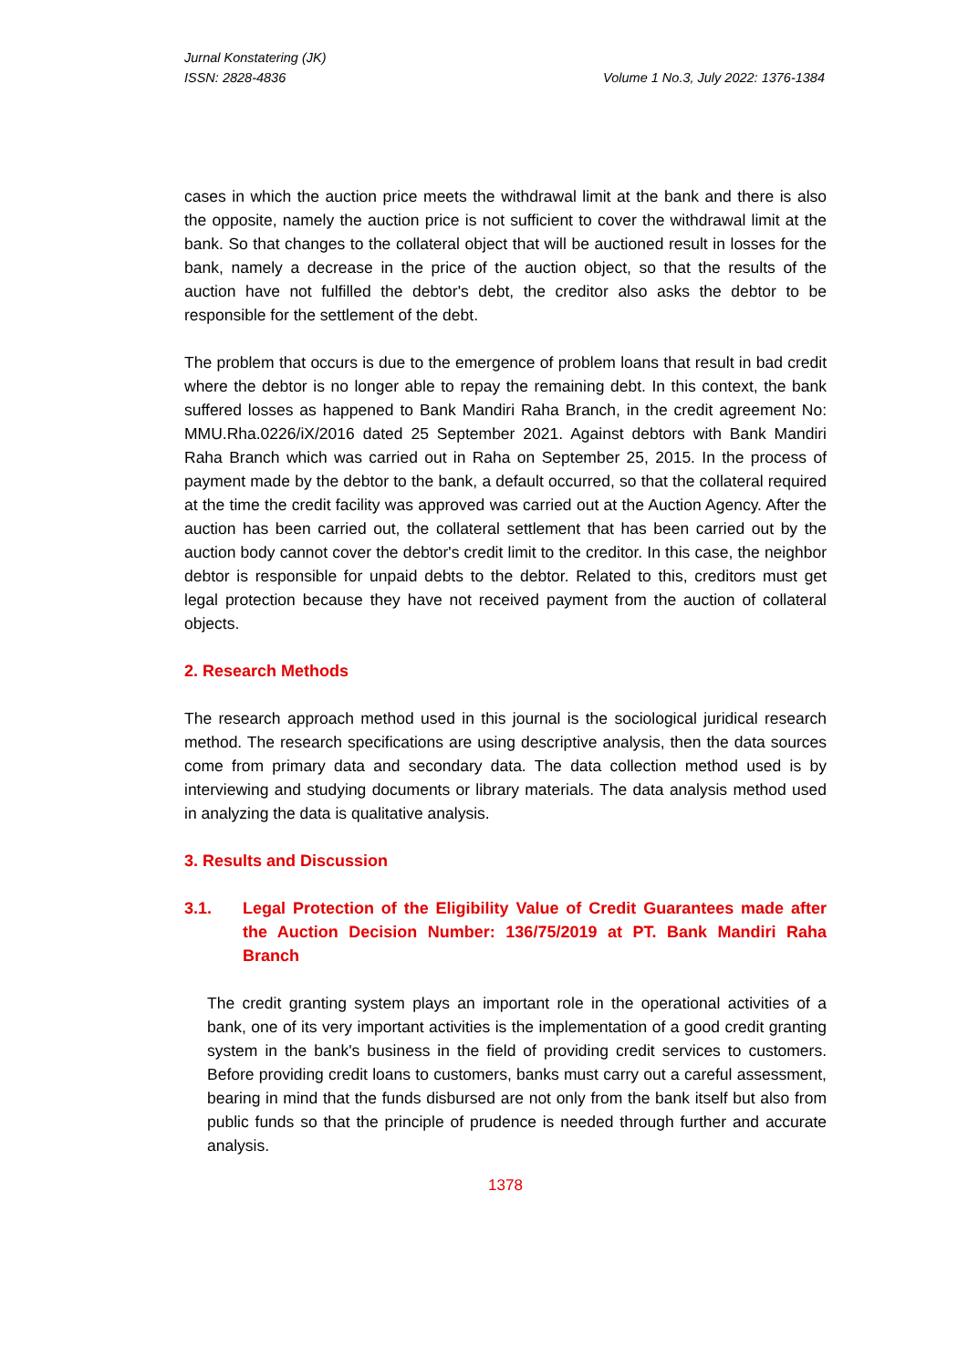Jurnal Konstatering (JK)
ISSN: 2828-4836 Volume 1 No.3, July 2022: 1376-1384
cases in which the auction price meets the withdrawal limit at the bank and there is also the opposite, namely the auction price is not sufficient to cover the withdrawal limit at the bank. So that changes to the collateral object that will be auctioned result in losses for the bank, namely a decrease in the price of the auction object, so that the results of the auction have not fulfilled the debtor's debt, the creditor also asks the debtor to be responsible for the settlement of the debt.
The problem that occurs is due to the emergence of problem loans that result in bad credit where the debtor is no longer able to repay the remaining debt. In this context, the bank suffered losses as happened to Bank Mandiri Raha Branch, in the credit agreement No: MMU.Rha.0226/iX/2016 dated 25 September 2021. Against debtors with Bank Mandiri Raha Branch which was carried out in Raha on September 25, 2015. In the process of payment made by the debtor to the bank, a default occurred, so that the collateral required at the time the credit facility was approved was carried out at the Auction Agency. After the auction has been carried out, the collateral settlement that has been carried out by the auction body cannot cover the debtor's credit limit to the creditor. In this case, the neighbor debtor is responsible for unpaid debts to the debtor. Related to this, creditors must get legal protection because they have not received payment from the auction of collateral objects.
2. Research Methods
The research approach method used in this journal is the sociological juridical research method. The research specifications are using descriptive analysis, then the data sources come from primary data and secondary data. The data collection method used is by interviewing and studying documents or library materials. The data analysis method used in analyzing the data is qualitative analysis.
3. Results and Discussion
3.1. Legal Protection of the Eligibility Value of Credit Guarantees made after the Auction Decision Number: 136/75/2019 at PT. Bank Mandiri Raha Branch
The credit granting system plays an important role in the operational activities of a bank, one of its very important activities is the implementation of a good credit granting system in the bank's business in the field of providing credit services to customers. Before providing credit loans to customers, banks must carry out a careful assessment, bearing in mind that the funds disbursed are not only from the bank itself but also from public funds so that the principle of prudence is needed through further and accurate analysis.
1378